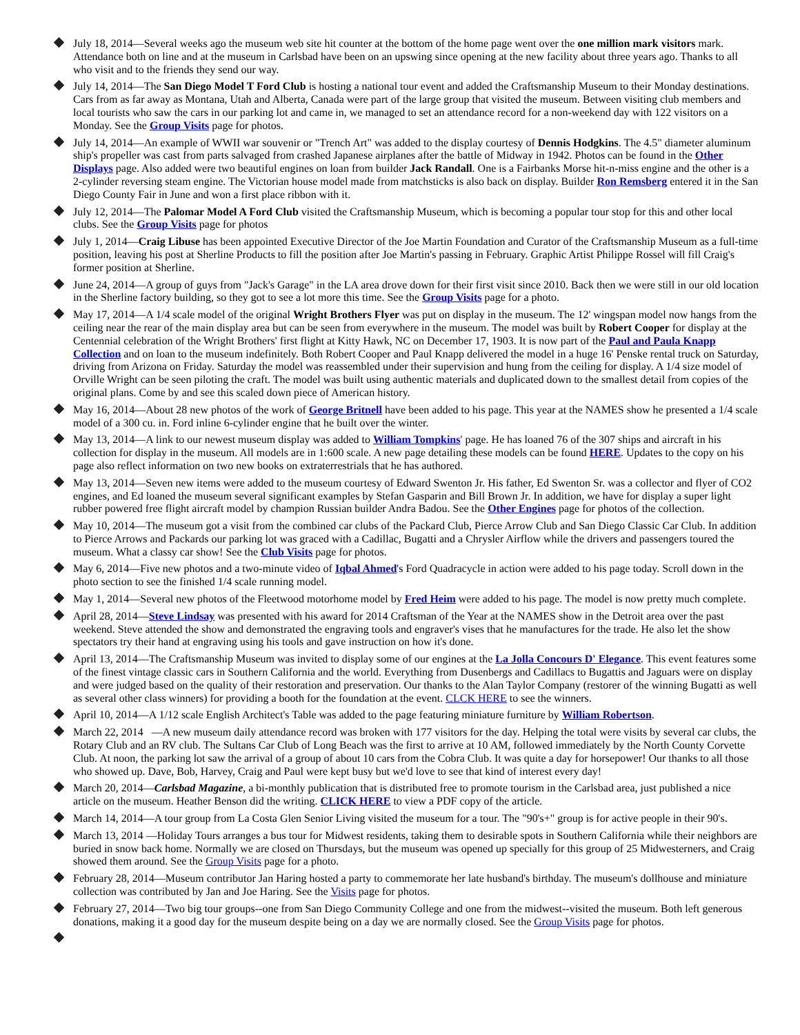July 18, 2014—Several weeks ago the museum web site hit counter at the bottom of the home page went over the one million mark visitors mark. Attendance both on line and at the museum in Carlsbad have been on an upswing since opening at the new facility about three years ago. Thanks to all who visit and to the friends they send our way.
July 14, 2014—The San Diego Model T Ford Club is hosting a national tour event and added the Craftsmanship Museum to their Monday destinations. Cars from as far away as Montana, Utah and Alberta, Canada were part of the large group that visited the museum. Between visiting club members and local tourists who saw the cars in our parking lot and came in, we managed to set an attendance record for a non-weekend day with 122 visitors on a Monday. See the Group Visits page for photos.
July 14, 2014—An example of WWII war souvenir or "Trench Art" was added to the display courtesy of Dennis Hodgkins. The 4.5" diameter aluminum ship's propeller was cast from parts salvaged from crashed Japanese airplanes after the battle of Midway in 1942. Photos can be found in the Other Displays page. Also added were two beautiful engines on loan from builder Jack Randall. One is a Fairbanks Morse hit-n-miss engine and the other is a 2-cylinder reversing steam engine. The Victorian house model made from matchsticks is also back on display. Builder Ron Remsberg entered it in the San Diego County Fair in June and won a first place ribbon with it.
July 12, 2014—The Palomar Model A Ford Club visited the Craftsmanship Museum, which is becoming a popular tour stop for this and other local clubs. See the Group Visits page for photos
July 1, 2014—Craig Libuse has been appointed Executive Director of the Joe Martin Foundation and Curator of the Craftsmanship Museum as a full-time position, leaving his post at Sherline Products to fill the position after Joe Martin's passing in February. Graphic Artist Philippe Rossel will fill Craig's former position at Sherline.
June 24, 2014—A group of guys from "Jack's Garage" in the LA area drove down for their first visit since 2010. Back then we were still in our old location in the Sherline factory building, so they got to see a lot more this time. See the Group Visits page for a photo.
May 17, 2014—A 1/4 scale model of the original Wright Brothers Flyer was put on display in the museum. The 12' wingspan model now hangs from the ceiling near the rear of the main display area but can be seen from everywhere in the museum. The model was built by Robert Cooper for display at the Centennial celebration of the Wright Brothers' first flight at Kitty Hawk, NC on December 17, 1903. It is now part of the Paul and Paula Knapp Collection and on loan to the museum indefinitely. Both Robert Cooper and Paul Knapp delivered the model in a huge 16' Penske rental truck on Saturday, driving from Arizona on Friday. Saturday the model was reassembled under their supervision and hung from the ceiling for display. A 1/4 size model of Orville Wright can be seen piloting the craft. The model was built using authentic materials and duplicated down to the smallest detail from copies of the original plans. Come by and see this scaled down piece of American history.
May 16, 2014—About 28 new photos of the work of George Britnell have been added to his page. This year at the NAMES show he presented a 1/4 scale model of a 300 cu. in. Ford inline 6-cylinder engine that he built over the winter.
May 13, 2014—A link to our newest museum display was added to William Tompkins' page. He has loaned 76 of the 307 ships and aircraft in his collection for display in the museum. All models are in 1:600 scale. A new page detailing these models can be found HERE. Updates to the copy on his page also reflect information on two new books on extraterrestrials that he has authored.
May 13, 2014—Seven new items were added to the museum courtesy of Edward Swenton Jr. His father, Ed Swenton Sr. was a collector and flyer of CO2 engines, and Ed loaned the museum several significant examples by Stefan Gasparin and Bill Brown Jr. In addition, we have for display a super light rubber powered free flight aircraft model by champion Russian builder Andra Badou. See the Other Engines page for photos of the collection.
May 10, 2014—The museum got a visit from the combined car clubs of the Packard Club, Pierce Arrow Club and San Diego Classic Car Club. In addition to Pierce Arrows and Packards our parking lot was graced with a Cadillac, Bugatti and a Chrysler Airflow while the drivers and passengers toured the museum. What a classy car show! See the Club Visits page for photos.
May 6, 2014—Five new photos and a two-minute video of Iqbal Ahmed's Ford Quadracycle in action were added to his page today. Scroll down in the photo section to see the finished 1/4 scale running model.
May 1, 2014—Several new photos of the Fleetwood motorhome model by Fred Heim were added to his page. The model is now pretty much complete.
April 28, 2014—Steve Lindsay was presented with his award for 2014 Craftsman of the Year at the NAMES show in the Detroit area over the past weekend. Steve attended the show and demonstrated the engraving tools and engraver's vises that he manufactures for the trade. He also let the show spectators try their hand at engraving using his tools and gave instruction on how it's done.
April 13, 2014—The Craftsmanship Museum was invited to display some of our engines at the La Jolla Concours D' Elegance. This event features some of the finest vintage classic cars in Southern California and the world. Everything from Dusenbergs and Cadillacs to Bugattis and Jaguars were on display and were judged based on the quality of their restoration and preservation. Our thanks to the Alan Taylor Company (restorer of the winning Bugatti as well as several other class winners) for providing a booth for the foundation at the event. CLCK HERE to see the winners.
April 10, 2014—A 1/12 scale English Architect's Table was added to the page featuring miniature furniture by William Robertson.
March 22, 2014 —A new museum daily attendance record was broken with 177 visitors for the day. Helping the total were visits by several car clubs, the Rotary Club and an RV club. The Sultans Car Club of Long Beach was the first to arrive at 10 AM, followed immediately by the North County Corvette Club. At noon, the parking lot saw the arrival of a group of about 10 cars from the Cobra Club. It was quite a day for horsepower! Our thanks to all those who showed up. Dave, Bob, Harvey, Craig and Paul were kept busy but we'd love to see that kind of interest every day!
March 20, 2014—Carlsbad Magazine, a bi-monthly publication that is distributed free to promote tourism in the Carlsbad area, just published a nice article on the museum. Heather Benson did the writing. CLICK HERE to view a PDF copy of the article.
March 14, 2014—A tour group from La Costa Glen Senior Living visited the museum for a tour. The "90's+" group is for active people in their 90's.
March 13, 2014 —Holiday Tours arranges a bus tour for Midwest residents, taking them to desirable spots in Southern California while their neighbors are buried in snow back home. Normally we are closed on Thursdays, but the museum was opened up specially for this group of 25 Midwesterners, and Craig showed them around. See the Group Visits page for a photo.
February 28, 2014—Museum contributor Jan Haring hosted a party to commemorate her late husband's birthday. The museum's dollhouse and miniature collection was contributed by Jan and Joe Haring. See the Visits page for photos.
February 27, 2014—Two big tour groups--one from San Diego Community College and one from the midwest--visited the museum. Both left generous donations, making it a good day for the museum despite being on a day we are normally closed. See the Group Visits page for photos.